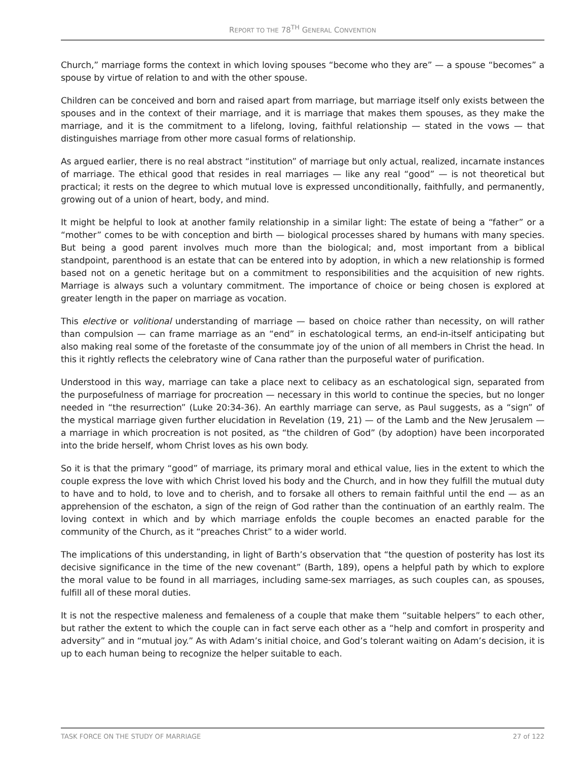REPORT TO THE 78<sup>TH</sup> GENERAL CONVENTION
Church,” marriage forms the context in which loving spouses “become who they are” — a spouse “becomes” a spouse by virtue of relation to and with the other spouse.
Children can be conceived and born and raised apart from marriage, but marriage itself only exists between the spouses and in the context of their marriage, and it is marriage that makes them spouses, as they make the marriage, and it is the commitment to a lifelong, loving, faithful relationship — stated in the vows — that distinguishes marriage from other more casual forms of relationship.
As argued earlier, there is no real abstract “institution” of marriage but only actual, realized, incarnate instances of marriage. The ethical good that resides in real marriages — like any real “good” — is not theoretical but practical; it rests on the degree to which mutual love is expressed unconditionally, faithfully, and permanently, growing out of a union of heart, body, and mind.
It might be helpful to look at another family relationship in a similar light: The estate of being a “father” or a “mother” comes to be with conception and birth — biological processes shared by humans with many species. But being a good parent involves much more than the biological; and, most important from a biblical standpoint, parenthood is an estate that can be entered into by adoption, in which a new relationship is formed based not on a genetic heritage but on a commitment to responsibilities and the acquisition of new rights. Marriage is always such a voluntary commitment. The importance of choice or being chosen is explored at greater length in the paper on marriage as vocation.
This elective or volitional understanding of marriage — based on choice rather than necessity, on will rather than compulsion — can frame marriage as an “end” in eschatological terms, an end-in-itself anticipating but also making real some of the foretaste of the consummate joy of the union of all members in Christ the head. In this it rightly reflects the celebratory wine of Cana rather than the purposeful water of purification.
Understood in this way, marriage can take a place next to celibacy as an eschatological sign, separated from the purposefulness of marriage for procreation — necessary in this world to continue the species, but no longer needed in “the resurrection” (Luke 20:34-36). An earthly marriage can serve, as Paul suggests, as a “sign” of the mystical marriage given further elucidation in Revelation (19, 21) — of the Lamb and the New Jerusalem — a marriage in which procreation is not posited, as “the children of God” (by adoption) have been incorporated into the bride herself, whom Christ loves as his own body.
So it is that the primary “good” of marriage, its primary moral and ethical value, lies in the extent to which the couple express the love with which Christ loved his body and the Church, and in how they fulfill the mutual duty to have and to hold, to love and to cherish, and to forsake all others to remain faithful until the end — as an apprehension of the eschaton, a sign of the reign of God rather than the continuation of an earthly realm. The loving context in which and by which marriage enfolds the couple becomes an enacted parable for the community of the Church, as it “preaches Christ” to a wider world.
The implications of this understanding, in light of Barth’s observation that “the question of posterity has lost its decisive significance in the time of the new covenant” (Barth, 189), opens a helpful path by which to explore the moral value to be found in all marriages, including same-sex marriages, as such couples can, as spouses, fulfill all of these moral duties.
It is not the respective maleness and femaleness of a couple that make them “suitable helpers” to each other, but rather the extent to which the couple can in fact serve each other as a “help and comfort in prosperity and adversity” and in “mutual joy.” As with Adam’s initial choice, and God’s tolerant waiting on Adam’s decision, it is up to each human being to recognize the helper suitable to each.
TASK FORCE ON THE STUDY OF MARRIAGE 27 of 122